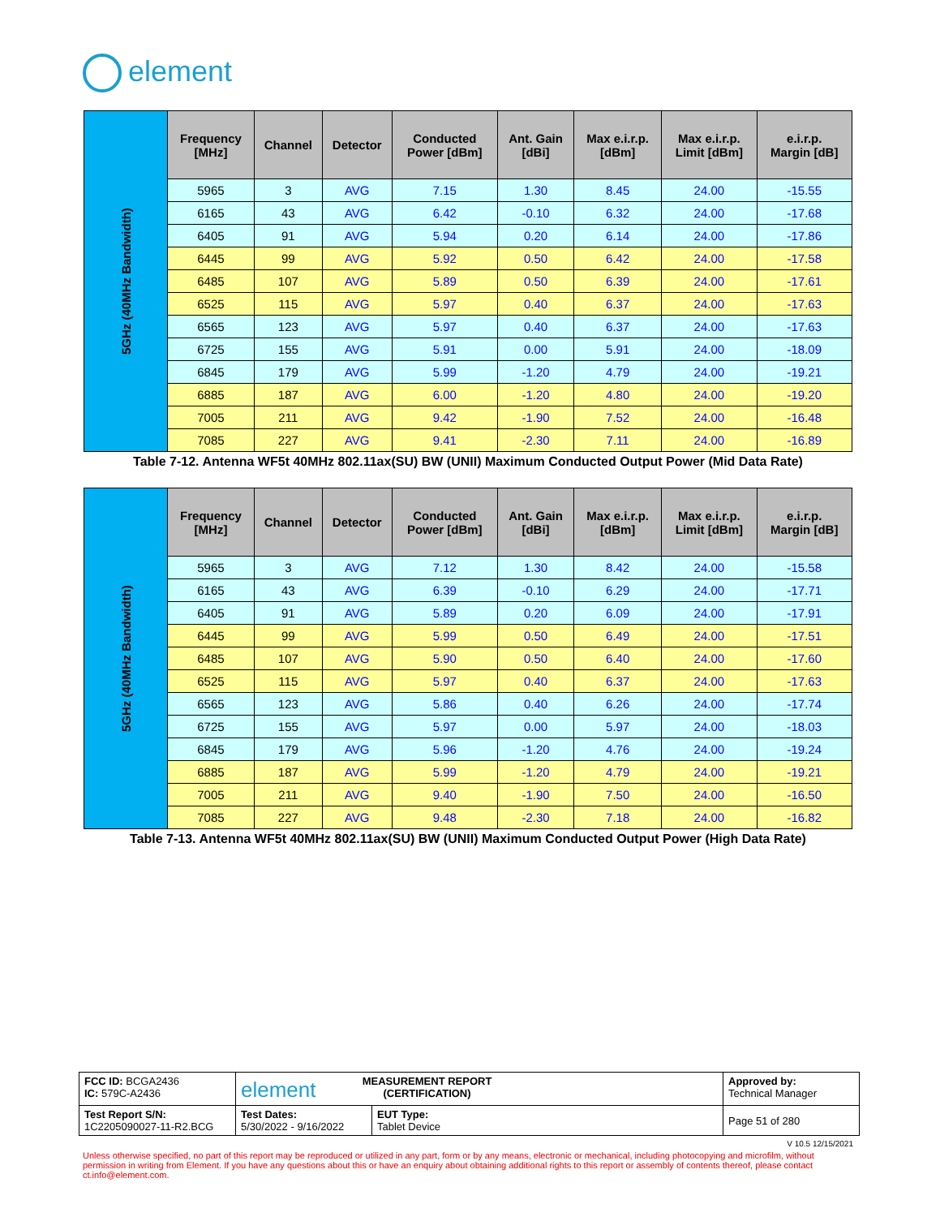element
| 5GHz (40MHz Bandwidth) | Frequency [MHz] | Channel | Detector | Conducted Power [dBm] | Ant. Gain [dBi] | Max e.i.r.p. [dBm] | Max e.i.r.p. Limit [dBm] | e.i.r.p. Margin [dB] |
| | 5965 | 3 | AVG | 7.15 | 1.30 | 8.45 | 24.00 | -15.55 |
| | 6165 | 43 | AVG | 6.42 | -0.10 | 6.32 | 24.00 | -17.68 |
| | 6405 | 91 | AVG | 5.94 | 0.20 | 6.14 | 24.00 | -17.86 |
| | 6445 | 99 | AVG | 5.92 | 0.50 | 6.42 | 24.00 | -17.58 |
| | 6485 | 107 | AVG | 5.89 | 0.50 | 6.39 | 24.00 | -17.61 |
| | 6525 | 115 | AVG | 5.97 | 0.40 | 6.37 | 24.00 | -17.63 |
| | 6565 | 123 | AVG | 5.97 | 0.40 | 6.37 | 24.00 | -17.63 |
| | 6725 | 155 | AVG | 5.91 | 0.00 | 5.91 | 24.00 | -18.09 |
| | 6845 | 179 | AVG | 5.99 | -1.20 | 4.79 | 24.00 | -19.21 |
| | 6885 | 187 | AVG | 6.00 | -1.20 | 4.80 | 24.00 | -19.20 |
| | 7005 | 211 | AVG | 9.42 | -1.90 | 7.52 | 24.00 | -16.48 |
| | 7085 | 227 | AVG | 9.41 | -2.30 | 7.11 | 24.00 | -16.89 |
Table 7-12. Antenna WF5t 40MHz 802.11ax(SU) BW (UNII) Maximum Conducted Output Power (Mid Data Rate)
| 5GHz (40MHz Bandwidth) | Frequency [MHz] | Channel | Detector | Conducted Power [dBm] | Ant. Gain [dBi] | Max e.i.r.p. [dBm] | Max e.i.r.p. Limit [dBm] | e.i.r.p. Margin [dB] |
| | 5965 | 3 | AVG | 7.12 | 1.30 | 8.42 | 24.00 | -15.58 |
| | 6165 | 43 | AVG | 6.39 | -0.10 | 6.29 | 24.00 | -17.71 |
| | 6405 | 91 | AVG | 5.89 | 0.20 | 6.09 | 24.00 | -17.91 |
| | 6445 | 99 | AVG | 5.99 | 0.50 | 6.49 | 24.00 | -17.51 |
| | 6485 | 107 | AVG | 5.90 | 0.50 | 6.40 | 24.00 | -17.60 |
| | 6525 | 115 | AVG | 5.97 | 0.40 | 6.37 | 24.00 | -17.63 |
| | 6565 | 123 | AVG | 5.86 | 0.40 | 6.26 | 24.00 | -17.74 |
| | 6725 | 155 | AVG | 5.97 | 0.00 | 5.97 | 24.00 | -18.03 |
| | 6845 | 179 | AVG | 5.96 | -1.20 | 4.76 | 24.00 | -19.24 |
| | 6885 | 187 | AVG | 5.99 | -1.20 | 4.79 | 24.00 | -19.21 |
| | 7005 | 211 | AVG | 9.40 | -1.90 | 7.50 | 24.00 | -16.50 |
| | 7085 | 227 | AVG | 9.48 | -2.30 | 7.18 | 24.00 | -16.82 |
Table 7-13. Antenna WF5t 40MHz 802.11ax(SU) BW (UNII) Maximum Conducted Output Power (High Data Rate)
| FCC ID: BCGA2436 IC: 579C-A2436 | element MEASUREMENT REPORT (CERTIFICATION) | | Approved by: Technical Manager |
| Test Report S/N: 1C2205090027-11-R2.BCG | Test Dates: 5/30/2022 - 9/16/2022 | EUT Type: Tablet Device | Page 51 of 280 |
V 10.5 12/15/2021
Unless otherwise specified, no part of this report may be reproduced or utilized in any part, form or by any means, electronic or mechanical, including photocopying and microfilm, without permission in writing from Element. If you have any questions about this or have an enquiry about obtaining additional rights to this report or assembly of contents thereof, please contact ct.info@element.com.